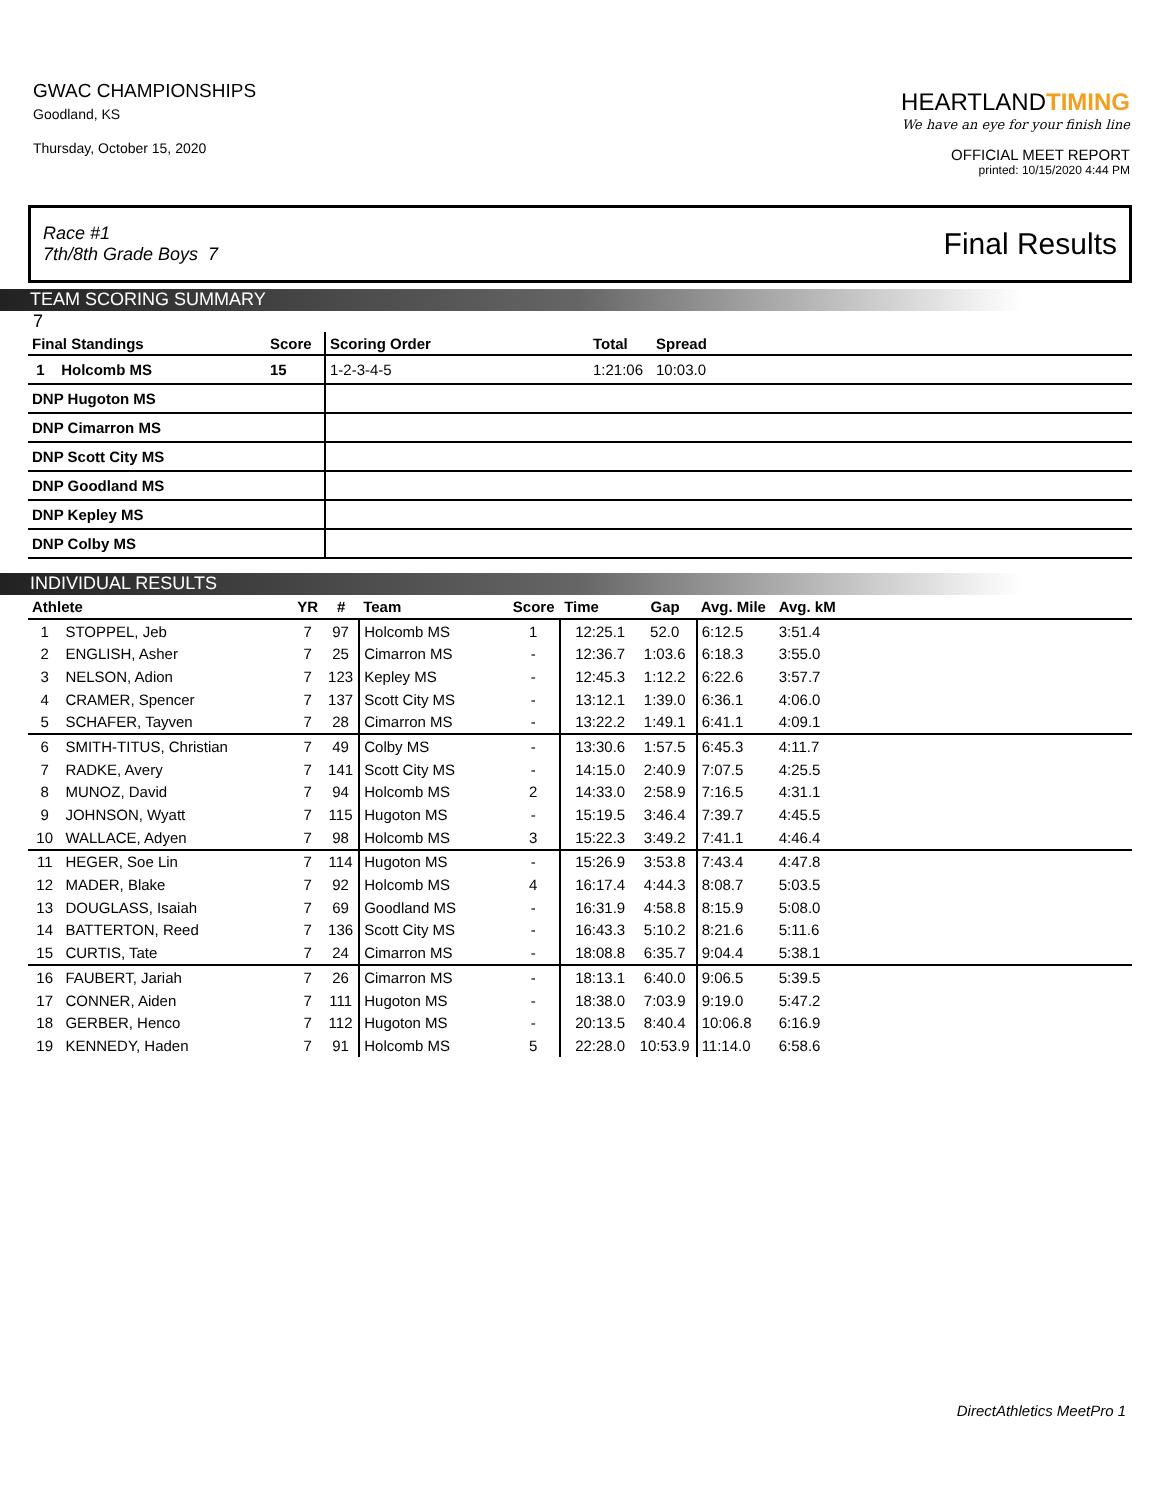GWAC CHAMPIONSHIPS
Goodland, KS
Thursday, October 15, 2020
HEARTLANDTIMING
We have an eye for your finish line
OFFICIAL MEET REPORT
printed: 10/15/2020 4:44 PM
Race #1
7th/8th Grade Boys 7
Final Results
TEAM SCORING SUMMARY
7
| Final Standings | Score | Scoring Order | Total | Spread |
| --- | --- | --- | --- | --- |
| 1 Holcomb MS | 15 | 1-2-3-4-5 | 1:21:06 | 10:03.0 |
| DNP Hugoton MS | | | | |
| DNP Cimarron MS | | | | |
| DNP Scott City MS | | | | |
| DNP Goodland MS | | | | |
| DNP Kepley MS | | | | |
| DNP Colby MS | | | | |
INDIVIDUAL RESULTS
| Athlete | | YR | # | Team | Score | Time | Gap | Avg. Mile | Avg. kM | |
| --- | --- | --- | --- | --- | --- | --- | --- | --- | --- | --- |
| 1 | STOPPEL, Jeb | 7 | 97 | Holcomb MS | 1 | 12:25.1 | 52.0 | 6:12.5 | 3:51.4 | |
| 2 | ENGLISH, Asher | 7 | 25 | Cimarron MS | - | 12:36.7 | 1:03.6 | 6:18.3 | 3:55.0 | |
| 3 | NELSON, Adion | 7 | 123 | Kepley MS | - | 12:45.3 | 1:12.2 | 6:22.6 | 3:57.7 | |
| 4 | CRAMER, Spencer | 7 | 137 | Scott City MS | - | 13:12.1 | 1:39.0 | 6:36.1 | 4:06.0 | |
| 5 | SCHAFER, Tayven | 7 | 28 | Cimarron MS | - | 13:22.2 | 1:49.1 | 6:41.1 | 4:09.1 | |
| 6 | SMITH-TITUS, Christian | 7 | 49 | Colby MS | - | 13:30.6 | 1:57.5 | 6:45.3 | 4:11.7 | |
| 7 | RADKE, Avery | 7 | 141 | Scott City MS | - | 14:15.0 | 2:40.9 | 7:07.5 | 4:25.5 | |
| 8 | MUNOZ, David | 7 | 94 | Holcomb MS | 2 | 14:33.0 | 2:58.9 | 7:16.5 | 4:31.1 | |
| 9 | JOHNSON, Wyatt | 7 | 115 | Hugoton MS | - | 15:19.5 | 3:46.4 | 7:39.7 | 4:45.5 | |
| 10 | WALLACE, Adyen | 7 | 98 | Holcomb MS | 3 | 15:22.3 | 3:49.2 | 7:41.1 | 4:46.4 | |
| 11 | HEGER, Soe Lin | 7 | 114 | Hugoton MS | - | 15:26.9 | 3:53.8 | 7:43.4 | 4:47.8 | |
| 12 | MADER, Blake | 7 | 92 | Holcomb MS | 4 | 16:17.4 | 4:44.3 | 8:08.7 | 5:03.5 | |
| 13 | DOUGLASS, Isaiah | 7 | 69 | Goodland MS | - | 16:31.9 | 4:58.8 | 8:15.9 | 5:08.0 | |
| 14 | BATTERTON, Reed | 7 | 136 | Scott City MS | - | 16:43.3 | 5:10.2 | 8:21.6 | 5:11.6 | |
| 15 | CURTIS, Tate | 7 | 24 | Cimarron MS | - | 18:08.8 | 6:35.7 | 9:04.4 | 5:38.1 | |
| 16 | FAUBERT, Jariah | 7 | 26 | Cimarron MS | - | 18:13.1 | 6:40.0 | 9:06.5 | 5:39.5 | |
| 17 | CONNER, Aiden | 7 | 111 | Hugoton MS | - | 18:38.0 | 7:03.9 | 9:19.0 | 5:47.2 | |
| 18 | GERBER, Henco | 7 | 112 | Hugoton MS | - | 20:13.5 | 8:40.4 | 10:06.8 | 6:16.9 | |
| 19 | KENNEDY, Haden | 7 | 91 | Holcomb MS | 5 | 22:28.0 | 10:53.9 | 11:14.0 | 6:58.6 | |
DirectAthletics MeetPro 1